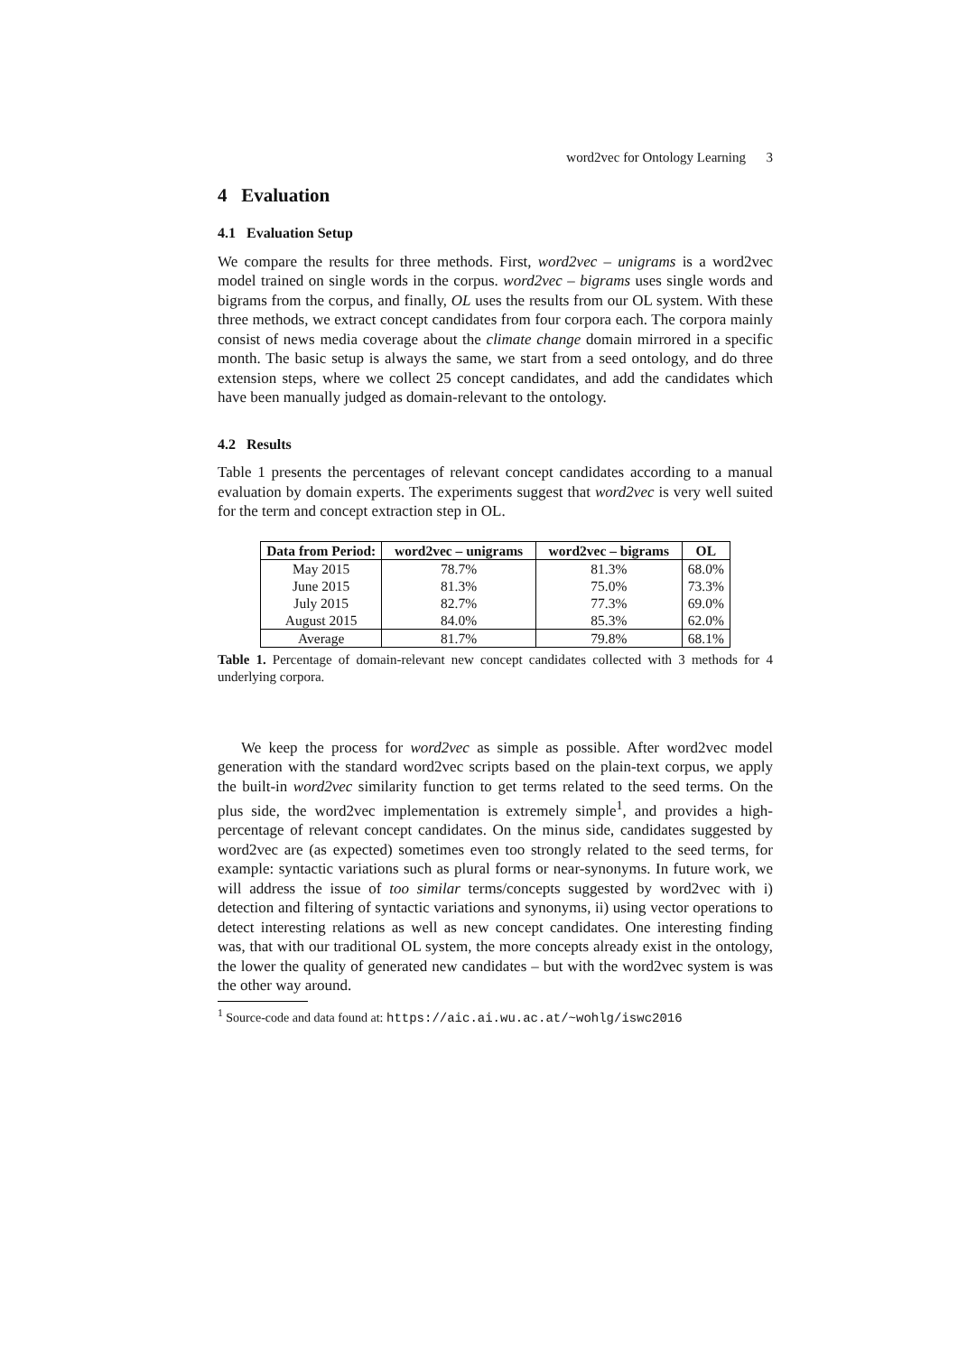word2vec for Ontology Learning 3
4 Evaluation
4.1 Evaluation Setup
We compare the results for three methods. First, word2vec – unigrams is a word2vec model trained on single words in the corpus. word2vec – bigrams uses single words and bigrams from the corpus, and finally, OL uses the results from our OL system. With these three methods, we extract concept candidates from four corpora each. The corpora mainly consist of news media coverage about the climate change domain mirrored in a specific month. The basic setup is always the same, we start from a seed ontology, and do three extension steps, where we collect 25 concept candidates, and add the candidates which have been manually judged as domain-relevant to the ontology.
4.2 Results
Table 1 presents the percentages of relevant concept candidates according to a manual evaluation by domain experts. The experiments suggest that word2vec is very well suited for the term and concept extraction step in OL.
| Data from Period: | word2vec – unigrams | word2vec – bigrams | OL |
| --- | --- | --- | --- |
| May 2015 | 78.7% | 81.3% | 68.0% |
| June 2015 | 81.3% | 75.0% | 73.3% |
| July 2015 | 82.7% | 77.3% | 69.0% |
| August 2015 | 84.0% | 85.3% | 62.0% |
| Average | 81.7% | 79.8% | 68.1% |
Table 1. Percentage of domain-relevant new concept candidates collected with 3 methods for 4 underlying corpora.
We keep the process for word2vec as simple as possible. After word2vec model generation with the standard word2vec scripts based on the plain-text corpus, we apply the built-in word2vec similarity function to get terms related to the seed terms. On the plus side, the word2vec implementation is extremely simple<sup>1</sup>, and provides a high-percentage of relevant concept candidates. On the minus side, candidates suggested by word2vec are (as expected) sometimes even too strongly related to the seed terms, for example: syntactic variations such as plural forms or near-synonyms. In future work, we will address the issue of too similar terms/concepts suggested by word2vec with i) detection and filtering of syntactic variations and synonyms, ii) using vector operations to detect interesting relations as well as new concept candidates. One interesting finding was, that with our traditional OL system, the more concepts already exist in the ontology, the lower the quality of generated new candidates – but with the word2vec system is was the other way around.
<sup>1</sup> Source-code and data found at: https://aic.ai.wu.ac.at/~wohlg/iswc2016